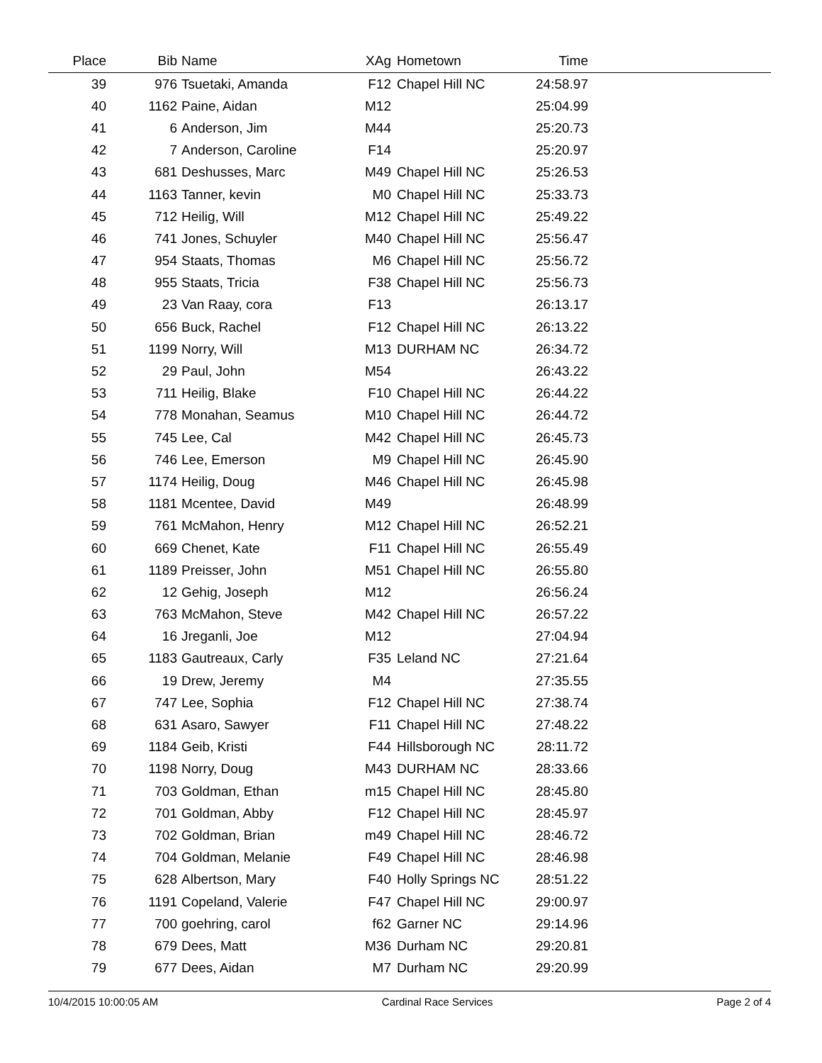| Place | Bib | Name | XAg | Hometown | Time | |
| --- | --- | --- | --- | --- | --- | --- |
| 39 | 976 | Tsuetaki, Amanda | F12 | Chapel Hill NC | 24:58.97 | |
| 40 | 1162 | Paine, Aidan | M12 | | 25:04.99 | |
| 41 | 6 | Anderson, Jim | M44 | | 25:20.73 | |
| 42 | 7 | Anderson, Caroline | F14 | | 25:20.97 | |
| 43 | 681 | Deshusses, Marc | M49 | Chapel Hill NC | 25:26.53 | |
| 44 | 1163 | Tanner, kevin | M0 | Chapel Hill NC | 25:33.73 | |
| 45 | 712 | Heilig, Will | M12 | Chapel Hill NC | 25:49.22 | |
| 46 | 741 | Jones, Schuyler | M40 | Chapel Hill NC | 25:56.47 | |
| 47 | 954 | Staats, Thomas | M6 | Chapel Hill NC | 25:56.72 | |
| 48 | 955 | Staats, Tricia | F38 | Chapel Hill NC | 25:56.73 | |
| 49 | 23 | Van Raay, cora | F13 | | 26:13.17 | |
| 50 | 656 | Buck, Rachel | F12 | Chapel Hill NC | 26:13.22 | |
| 51 | 1199 | Norry, Will | M13 | DURHAM NC | 26:34.72 | |
| 52 | 29 | Paul, John | M54 | | 26:43.22 | |
| 53 | 711 | Heilig, Blake | F10 | Chapel Hill NC | 26:44.22 | |
| 54 | 778 | Monahan, Seamus | M10 | Chapel Hill NC | 26:44.72 | |
| 55 | 745 | Lee, Cal | M42 | Chapel Hill NC | 26:45.73 | |
| 56 | 746 | Lee, Emerson | M9 | Chapel Hill NC | 26:45.90 | |
| 57 | 1174 | Heilig, Doug | M46 | Chapel Hill NC | 26:45.98 | |
| 58 | 1181 | Mcentee, David | M49 | | 26:48.99 | |
| 59 | 761 | McMahon, Henry | M12 | Chapel Hill NC | 26:52.21 | |
| 60 | 669 | Chenet, Kate | F11 | Chapel Hill NC | 26:55.49 | |
| 61 | 1189 | Preisser, John | M51 | Chapel Hill NC | 26:55.80 | |
| 62 | 12 | Gehig, Joseph | M12 | | 26:56.24 | |
| 63 | 763 | McMahon, Steve | M42 | Chapel Hill NC | 26:57.22 | |
| 64 | 16 | Jreganli, Joe | M12 | | 27:04.94 | |
| 65 | 1183 | Gautreaux, Carly | F35 | Leland NC | 27:21.64 | |
| 66 | 19 | Drew, Jeremy | M4 | | 27:35.55 | |
| 67 | 747 | Lee, Sophia | F12 | Chapel Hill NC | 27:38.74 | |
| 68 | 631 | Asaro, Sawyer | F11 | Chapel Hill NC | 27:48.22 | |
| 69 | 1184 | Geib, Kristi | F44 | Hillsborough NC | 28:11.72 | |
| 70 | 1198 | Norry, Doug | M43 | DURHAM NC | 28:33.66 | |
| 71 | 703 | Goldman, Ethan | m15 | Chapel Hill NC | 28:45.80 | |
| 72 | 701 | Goldman, Abby | F12 | Chapel Hill NC | 28:45.97 | |
| 73 | 702 | Goldman, Brian | m49 | Chapel Hill NC | 28:46.72 | |
| 74 | 704 | Goldman, Melanie | F49 | Chapel Hill NC | 28:46.98 | |
| 75 | 628 | Albertson, Mary | F40 | Holly Springs NC | 28:51.22 | |
| 76 | 1191 | Copeland, Valerie | F47 | Chapel Hill NC | 29:00.97 | |
| 77 | 700 | goehring, carol | f62 | Garner NC | 29:14.96 | |
| 78 | 679 | Dees, Matt | M36 | Durham NC | 29:20.81 | |
| 79 | 677 | Dees, Aidan | M7 | Durham NC | 29:20.99 | |
10/4/2015 10:00:05 AM Cardinal Race Services Page 2 of 4